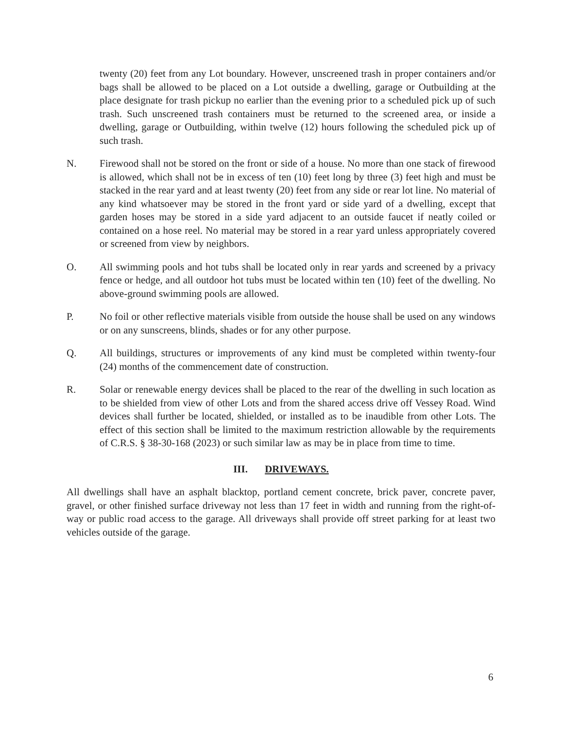twenty (20) feet from any Lot boundary. However, unscreened trash in proper containers and/or bags shall be allowed to be placed on a Lot outside a dwelling, garage or Outbuilding at the place designate for trash pickup no earlier than the evening prior to a scheduled pick up of such trash. Such unscreened trash containers must be returned to the screened area, or inside a dwelling, garage or Outbuilding, within twelve (12) hours following the scheduled pick up of such trash.
N. Firewood shall not be stored on the front or side of a house. No more than one stack of firewood is allowed, which shall not be in excess of ten (10) feet long by three (3) feet high and must be stacked in the rear yard and at least twenty (20) feet from any side or rear lot line. No material of any kind whatsoever may be stored in the front yard or side yard of a dwelling, except that garden hoses may be stored in a side yard adjacent to an outside faucet if neatly coiled or contained on a hose reel. No material may be stored in a rear yard unless appropriately covered or screened from view by neighbors.
O. All swimming pools and hot tubs shall be located only in rear yards and screened by a privacy fence or hedge, and all outdoor hot tubs must be located within ten (10) feet of the dwelling. No above-ground swimming pools are allowed.
P. No foil or other reflective materials visible from outside the house shall be used on any windows or on any sunscreens, blinds, shades or for any other purpose.
Q. All buildings, structures or improvements of any kind must be completed within twenty-four (24) months of the commencement date of construction.
R. Solar or renewable energy devices shall be placed to the rear of the dwelling in such location as to be shielded from view of other Lots and from the shared access drive off Vessey Road. Wind devices shall further be located, shielded, or installed as to be inaudible from other Lots. The effect of this section shall be limited to the maximum restriction allowable by the requirements of C.R.S. § 38-30-168 (2023) or such similar law as may be in place from time to time.
III. DRIVEWAYS.
All dwellings shall have an asphalt blacktop, portland cement concrete, brick paver, concrete paver, gravel, or other finished surface driveway not less than 17 feet in width and running from the right-of-way or public road access to the garage. All driveways shall provide off street parking for at least two vehicles outside of the garage.
6